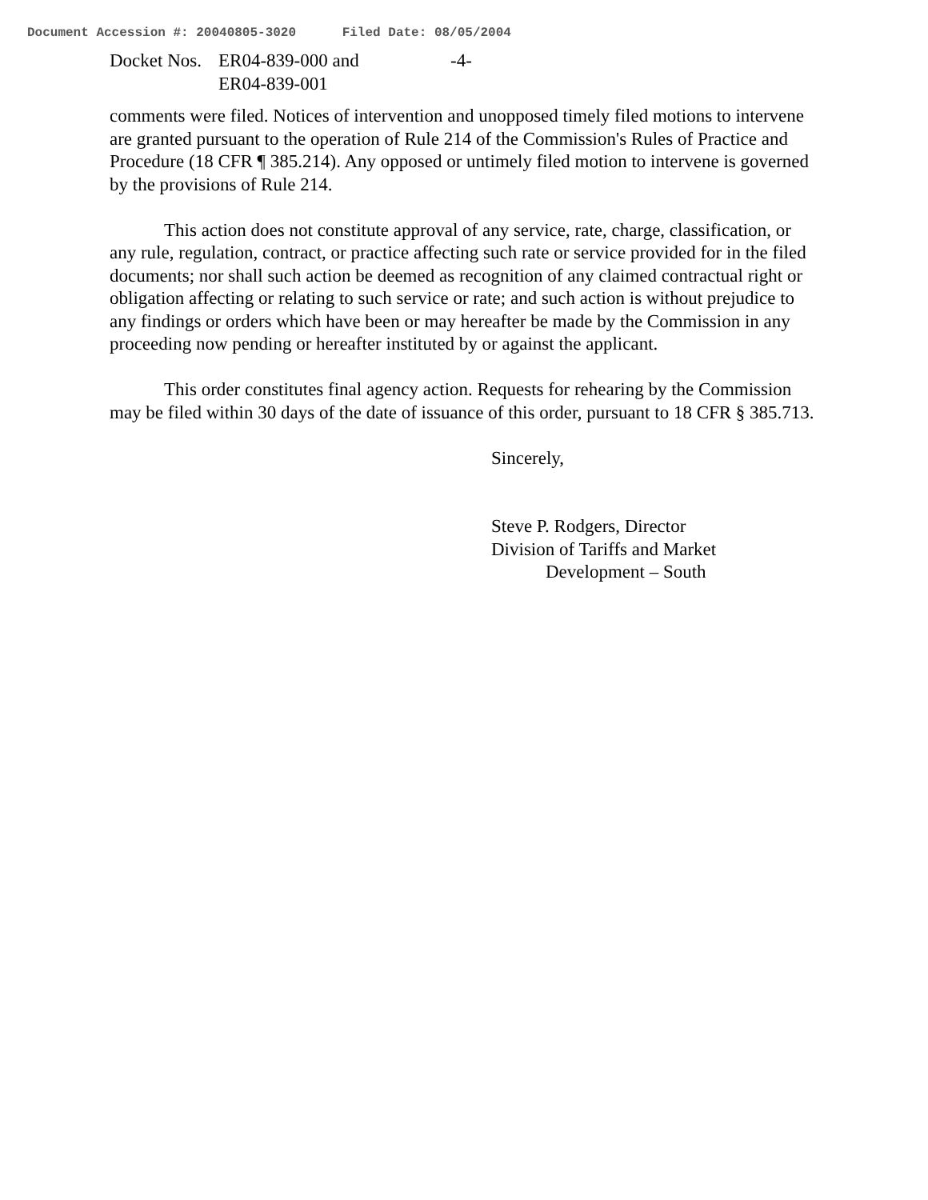Document Accession #: 20040805-3020 Filed Date: 08/05/2004
Docket Nos.
ER04-839-000 and
ER04-839-001
-4-
comments were filed. Notices of intervention and unopposed timely filed motions to intervene are granted pursuant to the operation of Rule 214 of the Commission's Rules of Practice and Procedure (18 CFR ¶ 385.214). Any opposed or untimely filed motion to intervene is governed by the provisions of Rule 214.
This action does not constitute approval of any service, rate, charge, classification, or any rule, regulation, contract, or practice affecting such rate or service provided for in the filed documents; nor shall such action be deemed as recognition of any claimed contractual right or obligation affecting or relating to such service or rate; and such action is without prejudice to any findings or orders which have been or may hereafter be made by the Commission in any proceeding now pending or hereafter instituted by or against the applicant.
This order constitutes final agency action. Requests for rehearing by the Commission may be filed within 30 days of the date of issuance of this order, pursuant to 18 CFR § 385.713.
Sincerely,
Steve P. Rodgers, Director
Division of Tariffs and Market
Development – South